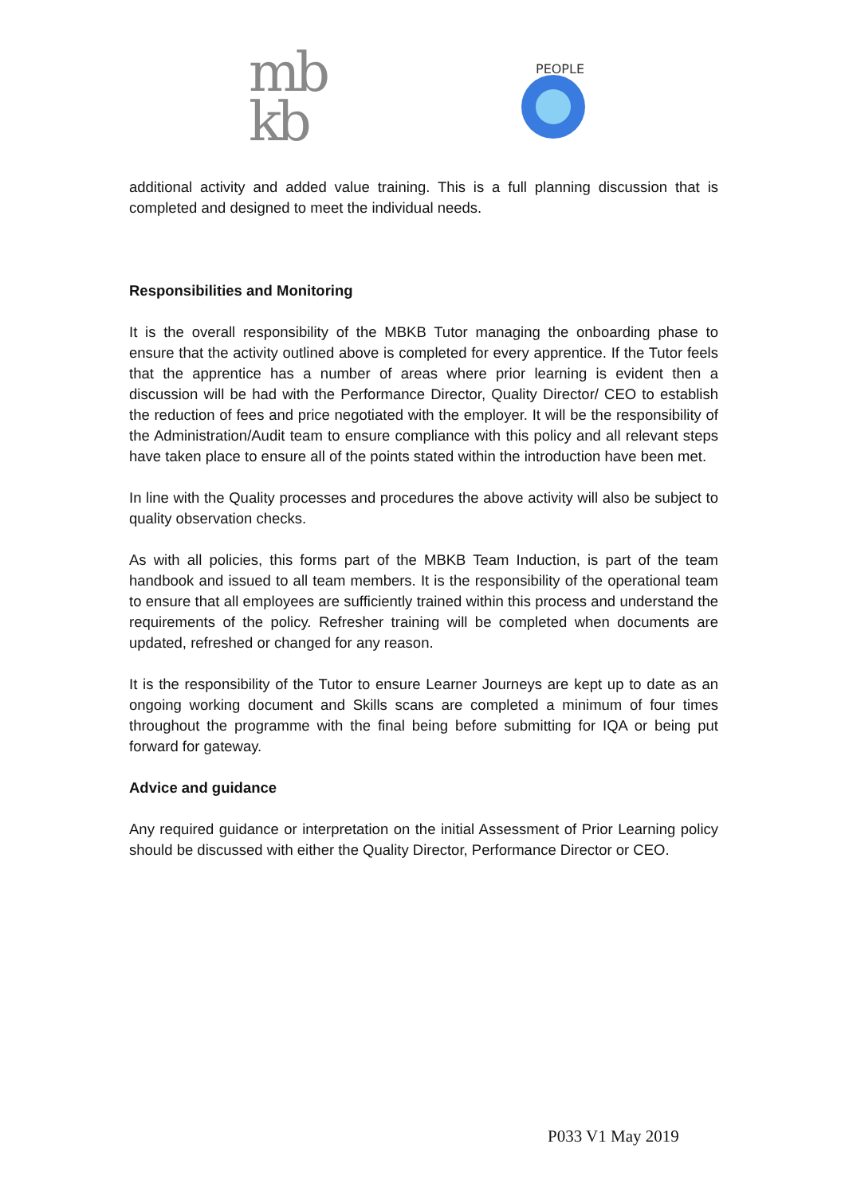mb
kb
PEOPLE
additional activity and added value training. This is a full planning discussion that is completed and designed to meet the individual needs.
Responsibilities and Monitoring
It is the overall responsibility of the MBKB Tutor managing the onboarding phase to ensure that the activity outlined above is completed for every apprentice. If the Tutor feels that the apprentice has a number of areas where prior learning is evident then a discussion will be had with the Performance Director, Quality Director/ CEO to establish the reduction of fees and price negotiated with the employer. It will be the responsibility of the Administration/Audit team to ensure compliance with this policy and all relevant steps have taken place to ensure all of the points stated within the introduction have been met.
In line with the Quality processes and procedures the above activity will also be subject to quality observation checks.
As with all policies, this forms part of the MBKB Team Induction, is part of the team handbook and issued to all team members. It is the responsibility of the operational team to ensure that all employees are sufficiently trained within this process and understand the requirements of the policy. Refresher training will be completed when documents are updated, refreshed or changed for any reason.
It is the responsibility of the Tutor to ensure Learner Journeys are kept up to date as an ongoing working document and Skills scans are completed a minimum of four times throughout the programme with the final being before submitting for IQA or being put forward for gateway.
Advice and guidance
Any required guidance or interpretation on the initial Assessment of Prior Learning policy should be discussed with either the Quality Director, Performance Director or CEO.
P033 V1 May 2019